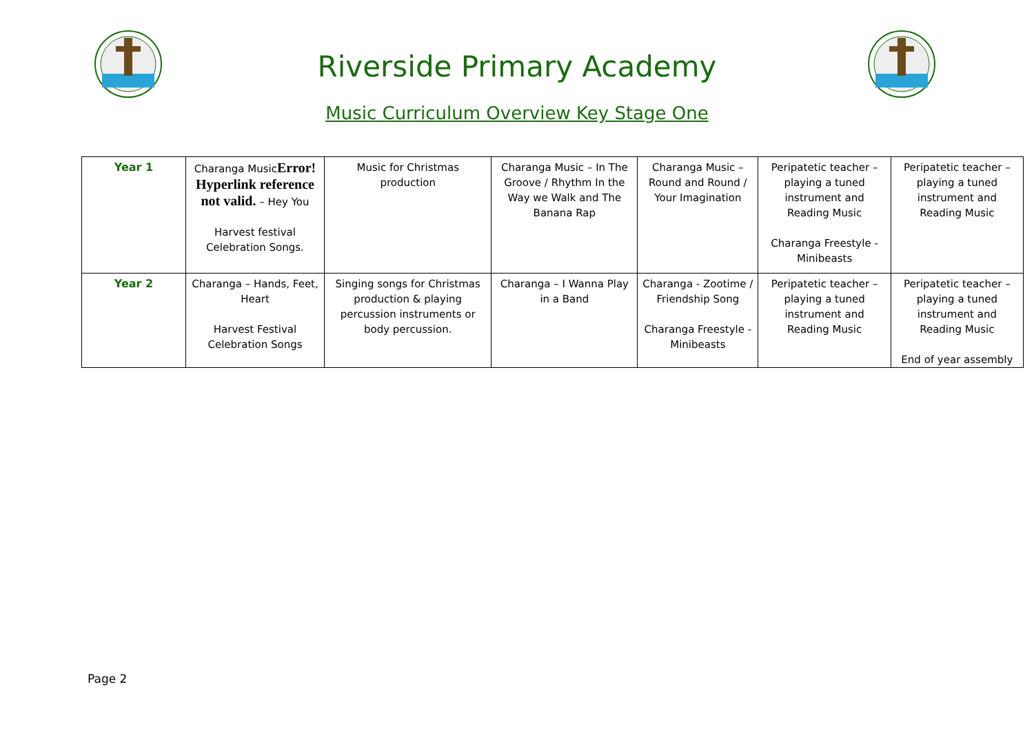Riverside Primary Academy
Music Curriculum Overview Key Stage One
| Year 1 | Charanga Music Error! Hyperlink reference not valid. – Hey You Harvest festival Celebration Songs. | Music for Christmas production | Charanga Music – In The Groove / Rhythm In the Way we Walk and The Banana Rap | Charanga Music – Round and Round / Your Imagination | Peripatetic teacher – playing a tuned instrument and Reading Music Charanga Freestyle - Minibeasts | Peripatetic teacher – playing a tuned instrument and Reading Music |
| Year 2 | Charanga – Hands, Feet, Heart Harvest Festival Celebration Songs | Singing songs for Christmas production & playing percussion instruments or body percussion. | Charanga – I Wanna Play in a Band | Charanga - Zootime / Friendship Song Charanga Freestyle - Minibeasts | Peripatetic teacher – playing a tuned instrument and Reading Music | Peripatetic teacher – playing a tuned instrument and Reading Music End of year assembly |
Page 2